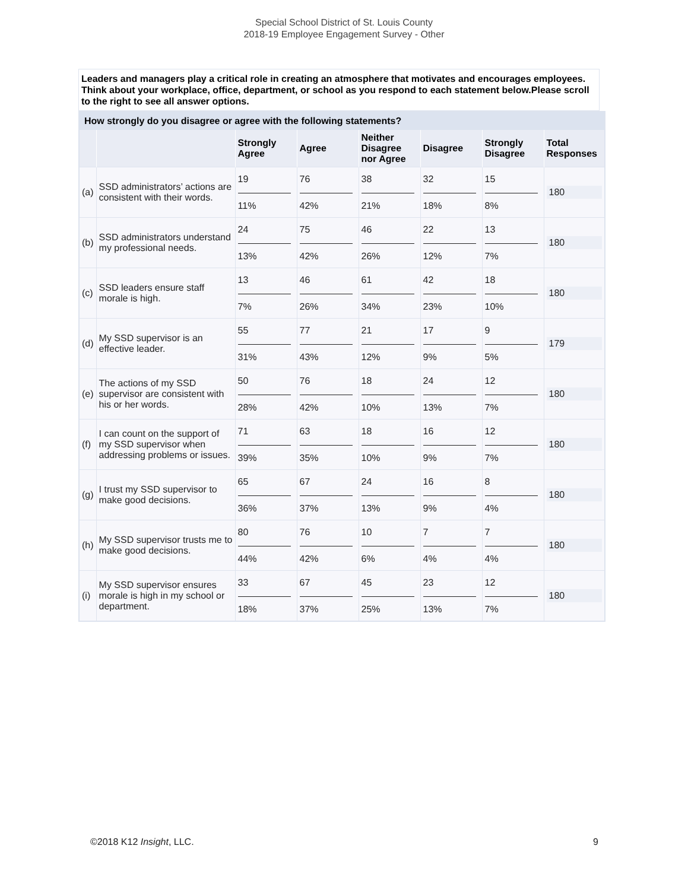Special School District of St. Louis County
2018-19 Employee Engagement Survey - Other
Leaders and managers play a critical role in creating an atmosphere that motivates and encourages employees. Think about your workplace, office, department, or school as you respond to each statement below.Please scroll to the right to see all answer options.
| How strongly do you disagree or agree with the following statements? | | | | | | | |
| --- | --- | --- | --- | --- | --- | --- | --- |
| | | Strongly Agree | Agree | Neither Disagree nor Agree | Disagree | Strongly Disagree | Total Responses |
| (a) | SSD administrators’ actions are consistent with their words. | 19 11% | 76 42% | 38 21% | 32 18% | 15 8% | 180 |
| (b) | SSD administrators understand my professional needs. | 24 13% | 75 42% | 46 26% | 22 12% | 13 7% | 180 |
| (c) | SSD leaders ensure staff morale is high. | 13 7% | 46 26% | 61 34% | 42 23% | 18 10% | 180 |
| (d) | My SSD supervisor is an effective leader. | 55 31% | 77 43% | 21 12% | 17 9% | 9 5% | 179 |
| (e) | The actions of my SSD supervisor are consistent with his or her words. | 50 28% | 76 42% | 18 10% | 24 13% | 12 7% | 180 |
| (f) | I can count on the support of my SSD supervisor when addressing problems or issues. | 71 39% | 63 35% | 18 10% | 16 9% | 12 7% | 180 |
| (g) | I trust my SSD supervisor to make good decisions. | 65 36% | 67 37% | 24 13% | 16 9% | 8 4% | 180 |
| (h) | My SSD supervisor trusts me to make good decisions. | 80 44% | 76 42% | 10 6% | 7 4% | 7 4% | 180 |
| (i) | My SSD supervisor ensures morale is high in my school or department. | 33 18% | 67 37% | 45 25% | 23 13% | 12 7% | 180 |
©2018 K12 Insight, LLC. 9